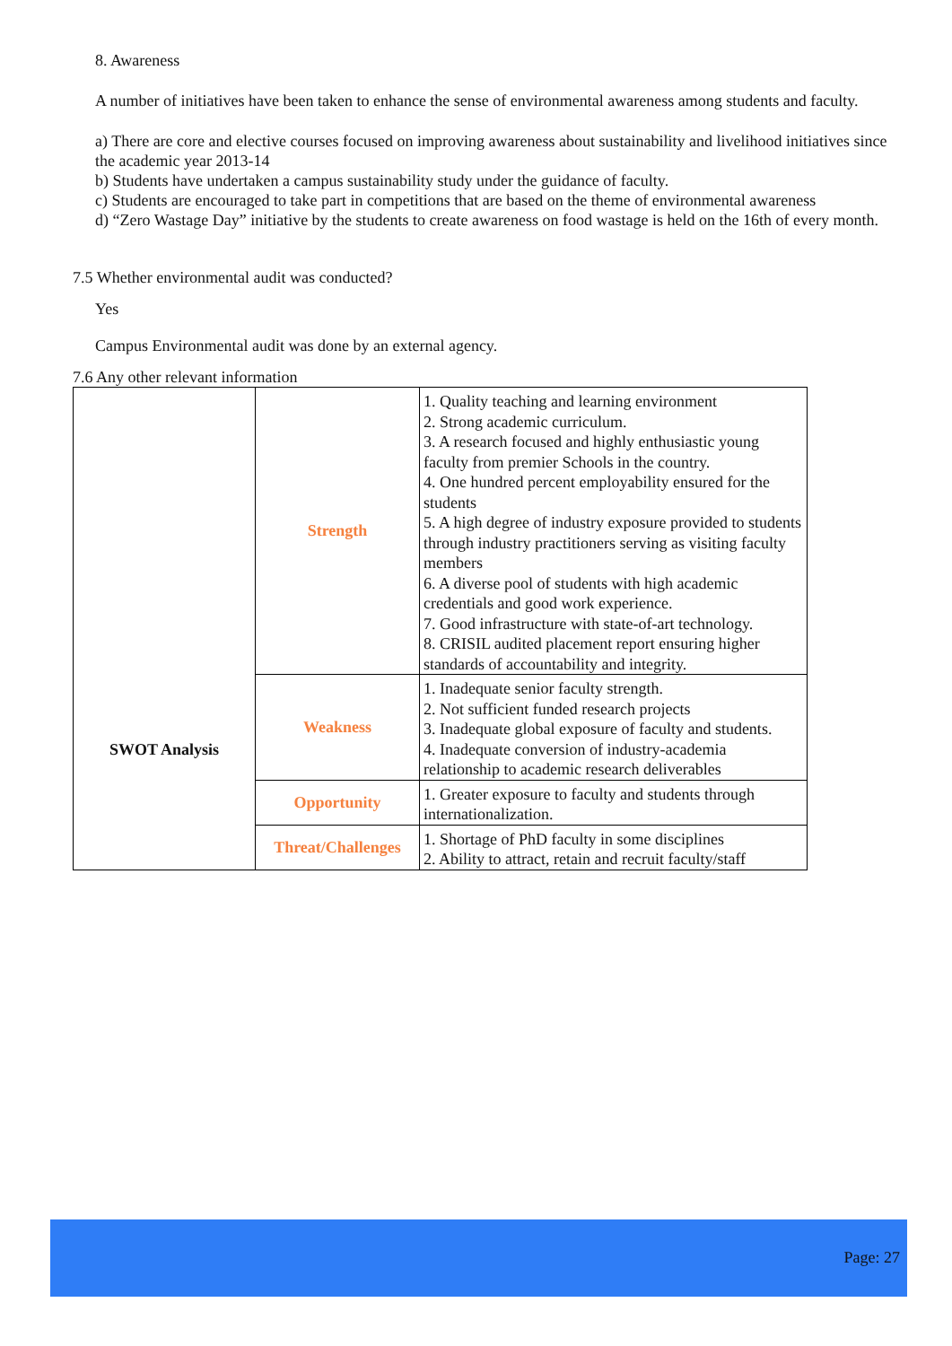8. Awareness
A number of initiatives have been taken to enhance the sense of environmental awareness among students and faculty.
a) There are core and elective courses focused on improving awareness about sustainability and livelihood initiatives since the academic year 2013-14
b) Students have undertaken a campus sustainability study under the guidance of faculty.
c) Students are encouraged to take part in competitions that are based on the theme of environmental awareness
d) “Zero Wastage Day” initiative by the students to create awareness on food wastage is held on the 16th of every month.
7.5 Whether environmental audit was conducted?
Yes
Campus Environmental audit was done by an external agency.
7.6 Any other relevant information
| SWOT Analysis | Strength | 1. Quality teaching and learning environment 2. Strong academic curriculum. 3. A research focused and highly enthusiastic young faculty from premier Schools in the country. 4. One hundred percent employability ensured for the students 5. A high degree of industry exposure provided to students through industry practitioners serving as visiting faculty members 6. A diverse pool of students with high academic credentials and good work experience. 7. Good infrastructure with state-of-art technology. 8. CRISIL audited placement report ensuring higher standards of accountability and integrity. |
| | Weakness | 1. Inadequate senior faculty strength. 2. Not sufficient funded research projects 3. Inadequate global exposure of faculty and students. 4. Inadequate conversion of industry-academia relationship to academic research deliverables |
| | Opportunity | 1. Greater exposure to faculty and students through internationalization. |
| | Threat/Challenges | 1. Shortage of PhD faculty in some disciplines 2. Ability to attract, retain and recruit faculty/staff |
Page: 27